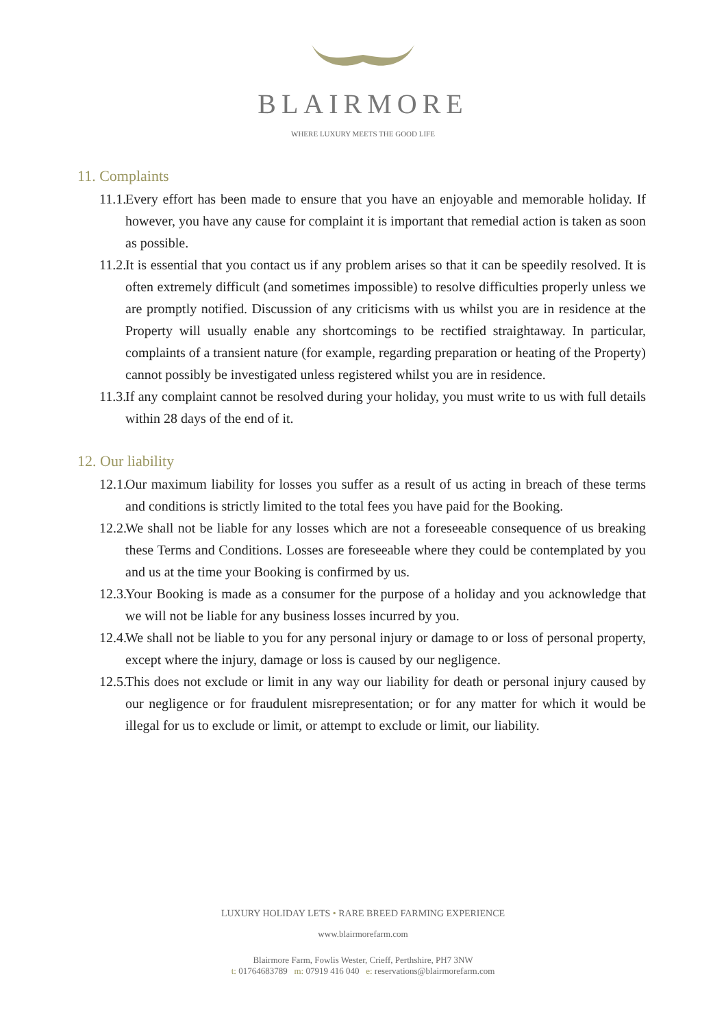BLAIRMORE
WHERE LUXURY MEETS THE GOOD LIFE
11. Complaints
11.1. Every effort has been made to ensure that you have an enjoyable and memorable holiday. If however, you have any cause for complaint it is important that remedial action is taken as soon as possible.
11.2. It is essential that you contact us if any problem arises so that it can be speedily resolved. It is often extremely difficult (and sometimes impossible) to resolve difficulties properly unless we are promptly notified. Discussion of any criticisms with us whilst you are in residence at the Property will usually enable any shortcomings to be rectified straightaway. In particular, complaints of a transient nature (for example, regarding preparation or heating of the Property) cannot possibly be investigated unless registered whilst you are in residence.
11.3. If any complaint cannot be resolved during your holiday, you must write to us with full details within 28 days of the end of it.
12. Our liability
12.1. Our maximum liability for losses you suffer as a result of us acting in breach of these terms and conditions is strictly limited to the total fees you have paid for the Booking.
12.2. We shall not be liable for any losses which are not a foreseeable consequence of us breaking these Terms and Conditions. Losses are foreseeable where they could be contemplated by you and us at the time your Booking is confirmed by us.
12.3. Your Booking is made as a consumer for the purpose of a holiday and you acknowledge that we will not be liable for any business losses incurred by you.
12.4. We shall not be liable to you for any personal injury or damage to or loss of personal property, except where the injury, damage or loss is caused by our negligence.
12.5. This does not exclude or limit in any way our liability for death or personal injury caused by our negligence or for fraudulent misrepresentation; or for any matter for which it would be illegal for us to exclude or limit, or attempt to exclude or limit, our liability.
LUXURY HOLIDAY LETS • RARE BREED FARMING EXPERIENCE
www.blairmorefarm.com
Blairmore Farm, Fowlis Wester, Crieff, Perthshire, PH7 3NW
t: 01764683789 m: 07919 416 040 e: reservations@blairmorefarm.com